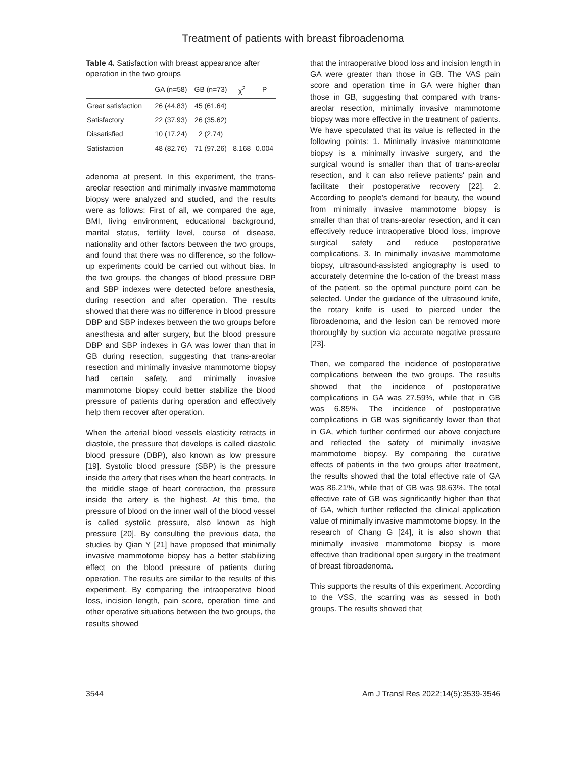Treatment of patients with breast fibroadenoma
Table 4. Satisfaction with breast appearance after operation in the two groups
| | GA (n=58) | GB (n=73) | χ<sup>2</sup> | P |
| --- | --- | --- | --- | --- |
| Great satisfaction | 26 (44.83) | 45 (61.64) | | |
| Satisfactory | 22 (37.93) | 26 (35.62) | | |
| Dissatisfied | 10 (17.24) | 2 (2.74) | | |
| Satisfaction | 48 (82.76) | 71 (97.26) | 8.168 | 0.004 |
adenoma at present. In this experiment, the trans-areolar resection and minimally invasive mammotome biopsy were analyzed and studied, and the results were as follows: First of all, we compared the age, BMI, living environment, educational background, marital status, fertility level, course of disease, nationality and other factors between the two groups, and found that there was no difference, so the follow-up experiments could be carried out without bias. In the two groups, the changes of blood pressure DBP and SBP indexes were detected before anesthesia, during resection and after operation. The results showed that there was no difference in blood pressure DBP and SBP indexes between the two groups before anesthesia and after surgery, but the blood pressure DBP and SBP indexes in GA was lower than that in GB during resection, suggesting that trans-areolar resection and minimally invasive mammotome biopsy had certain safety, and minimally invasive mammotome biopsy could better stabilize the blood pressure of patients during operation and effectively help them recover after operation.
When the arterial blood vessels elasticity retracts in diastole, the pressure that develops is called diastolic blood pressure (DBP), also known as low pressure [19]. Systolic blood pressure (SBP) is the pressure inside the artery that rises when the heart contracts. In the middle stage of heart contraction, the pressure inside the artery is the highest. At this time, the pressure of blood on the inner wall of the blood vessel is called systolic pressure, also known as high pressure [20]. By consulting the previous data, the studies by Qian Y [21] have proposed that minimally invasive mammotome biopsy has a better stabilizing effect on the blood pressure of patients during operation. The results are similar to the results of this experiment. By comparing the intraoperative blood loss, incision length, pain score, operation time and other operative situations between the two groups, the results showed
that the intraoperative blood loss and incision length in GA were greater than those in GB. The VAS pain score and operation time in GA were higher than those in GB, suggesting that compared with trans-areolar resection, minimally invasive mammotome biopsy was more effective in the treatment of patients. We have speculated that its value is reflected in the following points: 1. Minimally invasive mammotome biopsy is a minimally invasive surgery, and the surgical wound is smaller than that of trans-areolar resection, and it can also relieve patients' pain and facilitate their postoperative recovery [22]. 2. According to people's demand for beauty, the wound from minimally invasive mammotome biopsy is smaller than that of trans-areolar resection, and it can effectively reduce intraoperative blood loss, improve surgical safety and reduce postoperative complications. 3. In minimally invasive mammotome biopsy, ultrasound-assisted angiography is used to accurately determine the lo-cation of the breast mass of the patient, so the optimal puncture point can be selected. Under the guidance of the ultrasound knife, the rotary knife is used to pierced under the fibroadenoma, and the lesion can be removed more thoroughly by suction via accurate negative pressure [23].
Then, we compared the incidence of postoperative complications between the two groups. The results showed that the incidence of postoperative complications in GA was 27.59%, while that in GB was 6.85%. The incidence of postoperative complications in GB was significantly lower than that in GA, which further confirmed our above conjecture and reflected the safety of minimally invasive mammotome biopsy. By comparing the curative effects of patients in the two groups after treatment, the results showed that the total effective rate of GA was 86.21%, while that of GB was 98.63%. The total effective rate of GB was significantly higher than that of GA, which further reflected the clinical application value of minimally invasive mammotome biopsy. In the research of Chang G [24], it is also shown that minimally invasive mammotome biopsy is more effective than traditional open surgery in the treatment of breast fibroadenoma.
This supports the results of this experiment. According to the VSS, the scarring was as sessed in both groups. The results showed that
3544 Am J Transl Res 2022;14(5):3539-3546